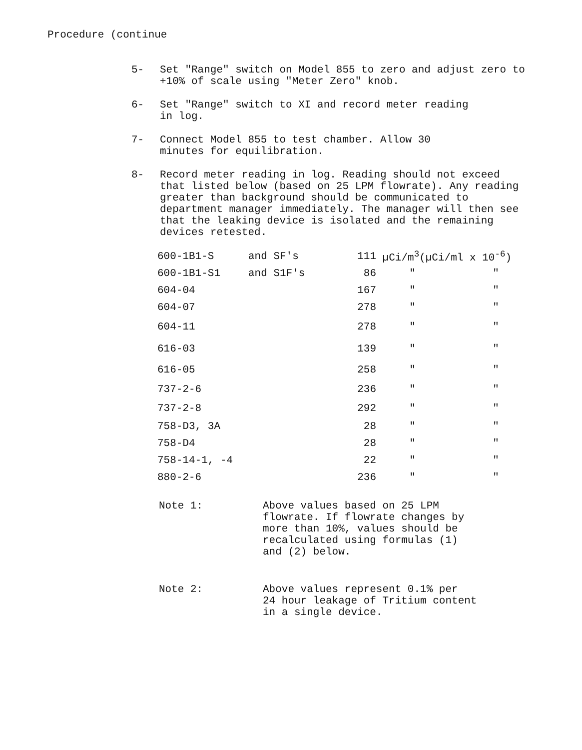Procedure (continue
5- Set "Range" switch on Model 855 to zero and adjust zero to +10% of scale using "Meter Zero" knob.
6- Set "Range" switch to XI and record meter reading
in log.
7- Connect Model 855 to test chamber. Allow 30
minutes for equilibration.
8- Record meter reading in log. Reading should not exceed that listed below (based on 25 LPM flowrate). Any reading greater than background should be communicated to department manager immediately. The manager will then see that the leaking device is isolated and the remaining devices retested.
| 600-1B1-S | and SF's | 111 | µCi/m<sup>3</sup>(µCi/ml x 10<sup>-6</sup>) | |
| 600-1B1-S1 | and S1F's | 86 | " | " |
| 604-04 | | 167 | " | " |
| 604-07 | | 278 | " | " |
| 604-11 | | 278 | " | " |
| 616-03 | | 139 | " | " |
| 616-05 | | 258 | " | " |
| 737-2-6 | | 236 | " | " |
| 737-2-8 | | 292 | " | " |
| 758-D3, 3A | | 28 | " | " |
| 758-D4 | | 28 | " | " |
| 758-14-1, -4 | | 22 | " | " |
| 880-2-6 | | 236 | " | " |
Note 1: Above values based on 25 LPM
flowrate. If flowrate changes by
more than 10%, values should be
recalculated using formulas (1)
and (2) below.
Note 2: Above values represent 0.1% per
24 hour leakage of Tritium content
in a single device.